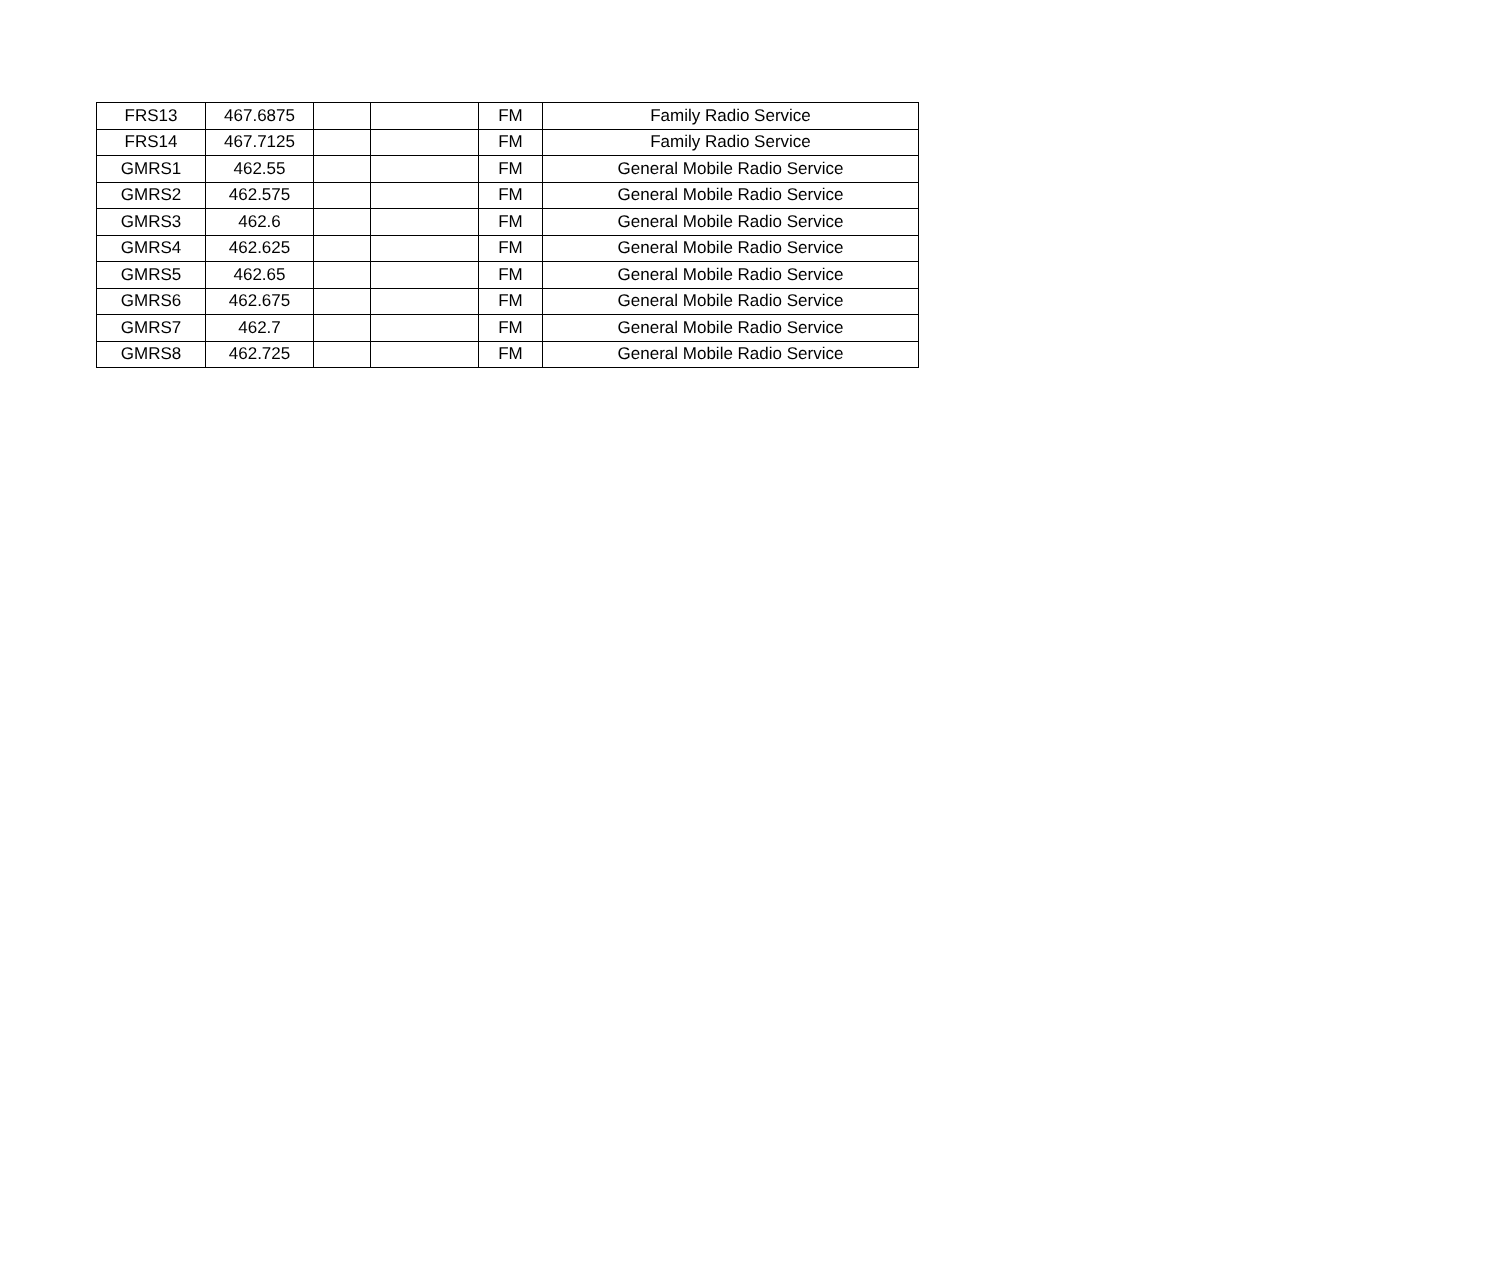| FRS13 | 467.6875 | | | FM | Family Radio Service |
| FRS14 | 467.7125 | | | FM | Family Radio Service |
| GMRS1 | 462.55 | | | FM | General Mobile Radio Service |
| GMRS2 | 462.575 | | | FM | General Mobile Radio Service |
| GMRS3 | 462.6 | | | FM | General Mobile Radio Service |
| GMRS4 | 462.625 | | | FM | General Mobile Radio Service |
| GMRS5 | 462.65 | | | FM | General Mobile Radio Service |
| GMRS6 | 462.675 | | | FM | General Mobile Radio Service |
| GMRS7 | 462.7 | | | FM | General Mobile Radio Service |
| GMRS8 | 462.725 | | | FM | General Mobile Radio Service |